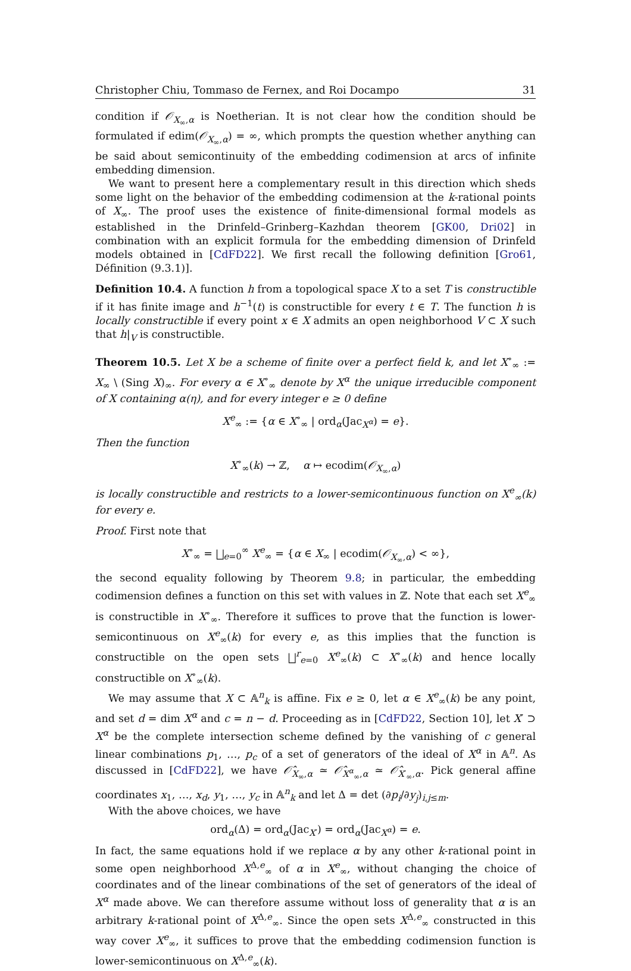Christopher Chiu, Tommaso de Fernex, and Roi Docampo 31
condition if 𝒪<sub>X<sub>∞</sub>,α</sub> is Noetherian. It is not clear how the condition should be formulated if edim(𝒪<sub>X<sub>∞</sub>,α</sub>) = ∞, which prompts the question whether anything can be said about semicontinuity of the embedding codimension at arcs of infinite embedding dimension.
We want to present here a complementary result in this direction which sheds some light on the behavior of the embedding codimension at the k-rational points of X<sub>∞</sub>. The proof uses the existence of finite-dimensional formal models as established in the Drinfeld–Grinberg–Kazhdan theorem [GK00, Dri02] in combination with an explicit formula for the embedding dimension of Drinfeld models obtained in [CdFD22]. We first recall the following definition [Gro61, Définition (9.3.1)].
Definition 10.4. A function h from a topological space X to a set T is constructible if it has finite image and h<sup>−1</sup>(t) is constructible for every t ∈ T. The function h is locally constructible if every point x ∈ X admits an open neighborhood V ⊂ X such that h|<sub>V</sub> is constructible.
Theorem 10.5. Let X be a scheme of finite over a perfect field k, and let X<sup>∘</sup><sub>∞</sub> := X<sub>∞</sub> \ (Sing X)<sub>∞</sub>. For every α ∈ X<sup>∘</sup><sub>∞</sub> denote by X<sup>α</sup> the unique irreducible component of X containing α(η), and for every integer e ≥ 0 define
X<sup>e</sup><sub>∞</sub> := {α ∈ X<sup>∘</sup><sub>∞</sub> | ord<sub>α</sub>(Jac<sub>X<sup>α</sup></sub>) = e}.
Then the function
X<sup>∘</sup><sub>∞</sub>(k) → ℤ, α ↦ ecodim(𝒪<sub>X<sub>∞</sub>,α</sub>)
is locally constructible and restricts to a lower-semicontinuous function on X<sup>e</sup><sub>∞</sub>(k) for every e.
Proof. First note that
X<sup>∘</sup><sub>∞</sub> = ⨆<sub>e=0</sub><sup>∞</sup> X<sup>e</sup><sub>∞</sub> = {α ∈ X<sub>∞</sub> | ecodim(𝒪<sub>X<sub>∞</sub>,α</sub>) < ∞},
the second equality following by Theorem 9.8; in particular, the embedding codimension defines a function on this set with values in ℤ. Note that each set X<sup>e</sup><sub>∞</sub> is constructible in X<sup>∘</sup><sub>∞</sub>. Therefore it suffices to prove that the function is lower-semicontinuous on X<sup>e</sup><sub>∞</sub>(k) for every e, as this implies that the function is constructible on the open sets ⨆<sup>r</sup><sub>e=0</sub> X<sup>e</sup><sub>∞</sub>(k) ⊂ X<sup>∘</sup><sub>∞</sub>(k) and hence locally constructible on X<sup>∘</sup><sub>∞</sub>(k).
We may assume that X ⊂ 𝔸<sup>n</sup><sub>k</sub> is affine. Fix e ≥ 0, let α ∈ X<sup>e</sup><sub>∞</sub>(k) be any point, and set d = dim X<sup>α</sup> and c = n − d. Proceeding as in [CdFD22, Section 10], let X′ ⊃ X<sup>α</sup> be the complete intersection scheme defined by the vanishing of c general linear combinations p<sub>1</sub>, …, p<sub>c</sub> of a set of generators of the ideal of X<sup>α</sup> in 𝔸<sup>n</sup>. As discussed in [CdFD22], we have 𝒪̂<sub>X<sub>∞</sub>,α</sub> ≃ 𝒪̂<sub>X<sup>α</sup><sub>∞</sub>,α</sub> ≃ 𝒪̂<sub>X′<sub>∞</sub>,α</sub>. Pick general affine coordinates x<sub>1</sub>, …, x<sub>d</sub>, y<sub>1</sub>, …, y<sub>c</sub> in 𝔸<sup>n</sup><sub>k</sub> and let Δ = det (∂p<sub>i</sub>/∂y<sub>j</sub>)<sub>i,j≤m</sub>.
With the above choices, we have
ord<sub>α</sub>(Δ) = ord<sub>α</sub>(Jac<sub>X′</sub>) = ord<sub>α</sub>(Jac<sub>X<sup>α</sup></sub>) = e.
In fact, the same equations hold if we replace α by any other k-rational point in some open neighborhood X<sup>Δ,e</sup><sub>∞</sub> of α in X<sup>e</sup><sub>∞</sub>, without changing the choice of coordinates and of the linear combinations of the set of generators of the ideal of X<sup>α</sup> made above. We can therefore assume without loss of generality that α is an arbitrary k-rational point of X<sup>Δ,e</sup><sub>∞</sub>. Since the open sets X<sup>Δ,e</sup><sub>∞</sub> constructed in this way cover X<sup>e</sup><sub>∞</sub>, it suffices to prove that the embedding codimension function is lower-semicontinuous on X<sup>Δ,e</sup><sub>∞</sub>(k).